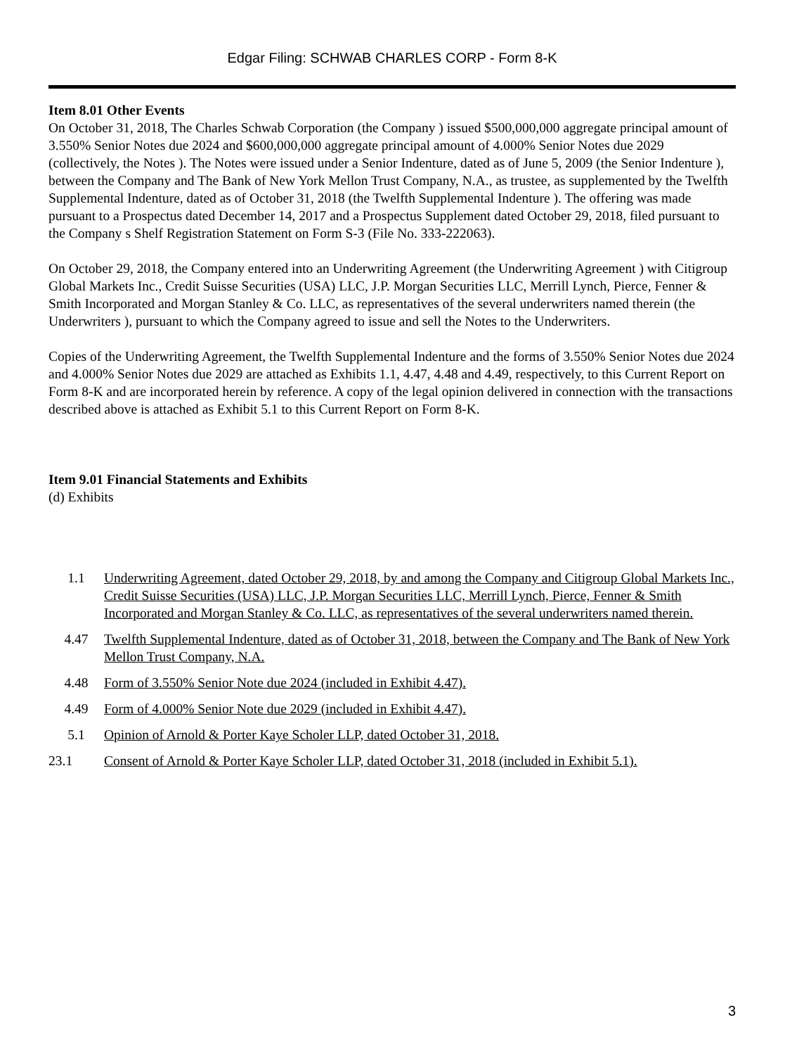Edgar Filing: SCHWAB CHARLES CORP - Form 8-K
Item 8.01 Other Events
On October 31, 2018, The Charles Schwab Corporation (the Company ) issued $500,000,000 aggregate principal amount of 3.550% Senior Notes due 2024 and $600,000,000 aggregate principal amount of 4.000% Senior Notes due 2029 (collectively, the Notes ). The Notes were issued under a Senior Indenture, dated as of June 5, 2009 (the Senior Indenture ), between the Company and The Bank of New York Mellon Trust Company, N.A., as trustee, as supplemented by the Twelfth Supplemental Indenture, dated as of October 31, 2018 (the Twelfth Supplemental Indenture ). The offering was made pursuant to a Prospectus dated December 14, 2017 and a Prospectus Supplement dated October 29, 2018, filed pursuant to the Company s Shelf Registration Statement on Form S-3 (File No. 333-222063).
On October 29, 2018, the Company entered into an Underwriting Agreement (the Underwriting Agreement ) with Citigroup Global Markets Inc., Credit Suisse Securities (USA) LLC, J.P. Morgan Securities LLC, Merrill Lynch, Pierce, Fenner & Smith Incorporated and Morgan Stanley & Co. LLC, as representatives of the several underwriters named therein (the Underwriters ), pursuant to which the Company agreed to issue and sell the Notes to the Underwriters.
Copies of the Underwriting Agreement, the Twelfth Supplemental Indenture and the forms of 3.550% Senior Notes due 2024 and 4.000% Senior Notes due 2029 are attached as Exhibits 1.1, 4.47, 4.48 and 4.49, respectively, to this Current Report on Form 8-K and are incorporated herein by reference. A copy of the legal opinion delivered in connection with the transactions described above is attached as Exhibit 5.1 to this Current Report on Form 8-K.
Item 9.01 Financial Statements and Exhibits
(d) Exhibits
| 1.1 | Underwriting Agreement, dated October 29, 2018, by and among the Company and Citigroup Global Markets Inc., Credit Suisse Securities (USA) LLC, J.P. Morgan Securities LLC, Merrill Lynch, Pierce, Fenner & Smith Incorporated and Morgan Stanley & Co. LLC, as representatives of the several underwriters named therein. |
| 4.47 | Twelfth Supplemental Indenture, dated as of October 31, 2018, between the Company and The Bank of New York Mellon Trust Company, N.A. |
| 4.48 | Form of 3.550% Senior Note due 2024 (included in Exhibit 4.47). |
| 4.49 | Form of 4.000% Senior Note due 2029 (included in Exhibit 4.47). |
| 5.1 | Opinion of Arnold & Porter Kaye Scholer LLP, dated October 31, 2018. |
| 23.1 | Consent of Arnold & Porter Kaye Scholer LLP, dated October 31, 2018 (included in Exhibit 5.1). |
3